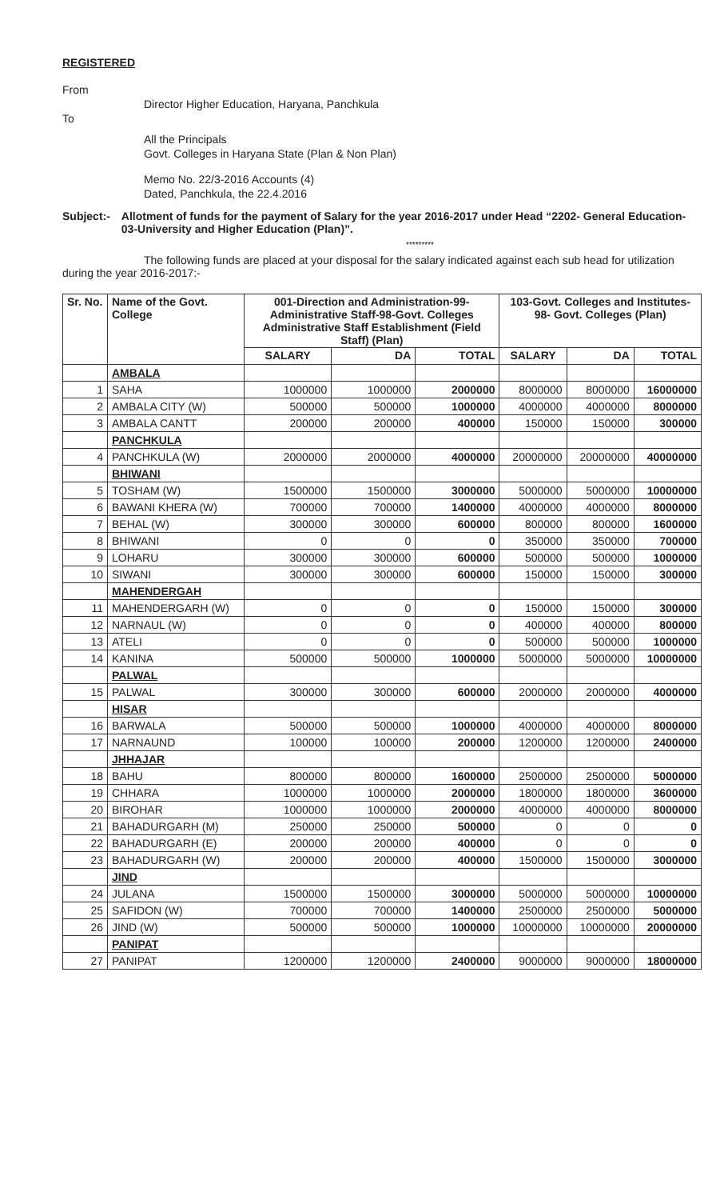REGISTERED
From
Director Higher Education, Haryana, Panchkula
To
All the Principals
Govt. Colleges in Haryana State (Plan & Non Plan)
Memo No. 22/3-2016 Accounts (4)
Dated, Panchkula, the 22.4.2016
Subject:- Allotment of funds for the payment of Salary for the year 2016-2017 under Head “2202- General Education-03-University and Higher Education (Plan)”.
*********
The following funds are placed at your disposal for the salary indicated against each sub head for utilization during the year 2016-2017:-
| Sr. No. | Name of the Govt. College | 001-Direction and Administration-99-Administrative Staff-98-Govt. Colleges Administrative Staff Establishment (Field Staff) (Plan) | | | 103-Govt. Colleges and Institutes-98- Govt. Colleges (Plan) | | |
| --- | --- | --- | --- | --- | --- | --- | --- |
| | | SALARY | DA | TOTAL | SALARY | DA | TOTAL |
| | AMBALA | | | | | | |
| 1 | SAHA | 1000000 | 1000000 | 2000000 | 8000000 | 8000000 | 16000000 |
| 2 | AMBALA CITY (W) | 500000 | 500000 | 1000000 | 4000000 | 4000000 | 8000000 |
| 3 | AMBALA CANTT | 200000 | 200000 | 400000 | 150000 | 150000 | 300000 |
| | PANCHKULA | | | | | | |
| 4 | PANCHKULA (W) | 2000000 | 2000000 | 4000000 | 20000000 | 20000000 | 40000000 |
| | BHIWANI | | | | | | |
| 5 | TOSHAM (W) | 1500000 | 1500000 | 3000000 | 5000000 | 5000000 | 10000000 |
| 6 | BAWANI KHERA (W) | 700000 | 700000 | 1400000 | 4000000 | 4000000 | 8000000 |
| 7 | BEHAL (W) | 300000 | 300000 | 600000 | 800000 | 800000 | 1600000 |
| 8 | BHIWANI | 0 | 0 | 0 | 350000 | 350000 | 700000 |
| 9 | LOHARU | 300000 | 300000 | 600000 | 500000 | 500000 | 1000000 |
| 10 | SIWANI | 300000 | 300000 | 600000 | 150000 | 150000 | 300000 |
| | MAHENDERGAH | | | | | | |
| 11 | MAHENDERGARH (W) | 0 | 0 | 0 | 150000 | 150000 | 300000 |
| 12 | NARNAUL (W) | 0 | 0 | 0 | 400000 | 400000 | 800000 |
| 13 | ATELI | 0 | 0 | 0 | 500000 | 500000 | 1000000 |
| 14 | KANINA | 500000 | 500000 | 1000000 | 5000000 | 5000000 | 10000000 |
| | PALWAL | | | | | | |
| 15 | PALWAL | 300000 | 300000 | 600000 | 2000000 | 2000000 | 4000000 |
| | HISAR | | | | | | |
| 16 | BARWALA | 500000 | 500000 | 1000000 | 4000000 | 4000000 | 8000000 |
| 17 | NARNAUND | 100000 | 100000 | 200000 | 1200000 | 1200000 | 2400000 |
| | JHHAJAR | | | | | | |
| 18 | BAHU | 800000 | 800000 | 1600000 | 2500000 | 2500000 | 5000000 |
| 19 | CHHARA | 1000000 | 1000000 | 2000000 | 1800000 | 1800000 | 3600000 |
| 20 | BIROHAR | 1000000 | 1000000 | 2000000 | 4000000 | 4000000 | 8000000 |
| 21 | BAHADURGARH (M) | 250000 | 250000 | 500000 | 0 | 0 | 0 |
| 22 | BAHADURGARH (E) | 200000 | 200000 | 400000 | 0 | 0 | 0 |
| 23 | BAHADURGARH (W) | 200000 | 200000 | 400000 | 1500000 | 1500000 | 3000000 |
| | JIND | | | | | | |
| 24 | JULANA | 1500000 | 1500000 | 3000000 | 5000000 | 5000000 | 10000000 |
| 25 | SAFIDON (W) | 700000 | 700000 | 1400000 | 2500000 | 2500000 | 5000000 |
| 26 | JIND (W) | 500000 | 500000 | 1000000 | 10000000 | 10000000 | 20000000 |
| | PANIPAT | | | | | | |
| 27 | PANIPAT | 1200000 | 1200000 | 2400000 | 9000000 | 9000000 | 18000000 |